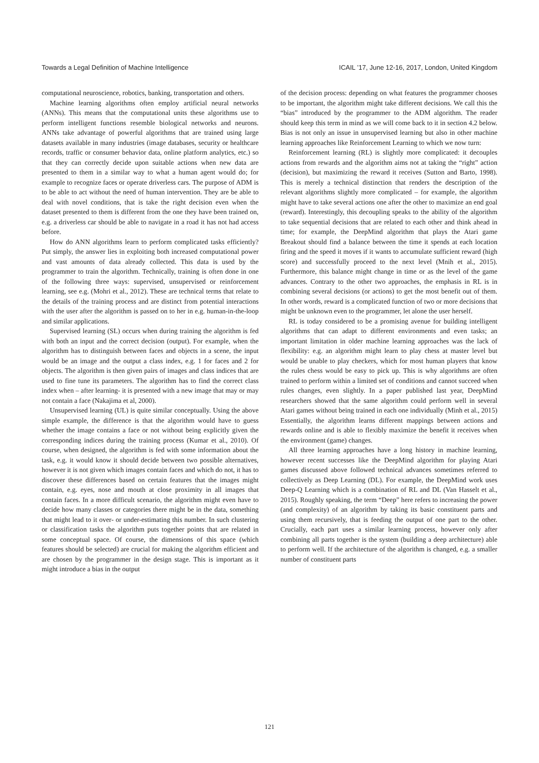Towards a Legal Definition of Machine Intelligence ICAIL ’17, June 12-16, 2017, London, United Kingdom
computational neuroscience, robotics, banking, transportation and others.
Machine learning algorithms often employ artificial neural networks (ANNs). This means that the computational units these algorithms use to perform intelligent functions resemble biological networks and neurons. ANNs take advantage of powerful algorithms that are trained using large datasets available in many industries (image databases, security or healthcare records, traffic or consumer behavior data, online platform analytics, etc.) so that they can correctly decide upon suitable actions when new data are presented to them in a similar way to what a human agent would do; for example to recognize faces or operate driverless cars. The purpose of ADM is to be able to act without the need of human intervention. They are be able to deal with novel conditions, that is take the right decision even when the dataset presented to them is different from the one they have been trained on, e.g. a driverless car should be able to navigate in a road it has not had access before.
How do ANN algorithms learn to perform complicated tasks efficiently? Put simply, the answer lies in exploiting both increased computational power and vast amounts of data already collected. This data is used by the programmer to train the algorithm. Technically, training is often done in one of the following three ways: supervised, unsupervised or reinforcement learning, see e.g. (Mohri et al., 2012). These are technical terms that relate to the details of the training process and are distinct from potential interactions with the user after the algorithm is passed on to her in e.g. human-in-the-loop and similar applications.
Supervised learning (SL) occurs when during training the algorithm is fed with both an input and the correct decision (output). For example, when the algorithm has to distinguish between faces and objects in a scene, the input would be an image and the output a class index, e.g. 1 for faces and 2 for objects. The algorithm is then given pairs of images and class indices that are used to fine tune its parameters. The algorithm has to find the correct class index when – after learning- it is presented with a new image that may or may not contain a face (Nakajima et al, 2000).
Unsupervised learning (UL) is quite similar conceptually. Using the above simple example, the difference is that the algorithm would have to guess whether the image contains a face or not without being explicitly given the corresponding indices during the training process (Kumar et al., 2010). Of course, when designed, the algorithm is fed with some information about the task, e.g. it would know it should decide between two possible alternatives, however it is not given which images contain faces and which do not, it has to discover these differences based on certain features that the images might contain, e.g. eyes, nose and mouth at close proximity in all images that contain faces. In a more difficult scenario, the algorithm might even have to decide how many classes or categories there might be in the data, something that might lead to it over- or under-estimating this number. In such clustering or classification tasks the algorithm puts together points that are related in some conceptual space. Of course, the dimensions of this space (which features should be selected) are crucial for making the algorithm efficient and are chosen by the programmer in the design stage. This is important as it might introduce a bias in the output
of the decision process: depending on what features the programmer chooses to be important, the algorithm might take different decisions. We call this the “bias” introduced by the programmer to the ADM algorithm. The reader should keep this term in mind as we will come back to it in section 4.2 below. Bias is not only an issue in unsupervised learning but also in other machine learning approaches like Reinforcement Learning to which we now turn:
Reinforcement learning (RL) is slightly more complicated: it decouples actions from rewards and the algorithm aims not at taking the “right” action (decision), but maximizing the reward it receives (Sutton and Barto, 1998). This is merely a technical distinction that renders the description of the relevant algorithms slightly more complicated – for example, the algorithm might have to take several actions one after the other to maximize an end goal (reward). Interestingly, this decoupling speaks to the ability of the algorithm to take sequential decisions that are related to each other and think ahead in time; for example, the DeepMind algorithm that plays the Atari game Breakout should find a balance between the time it spends at each location firing and the speed it moves if it wants to accumulate sufficient reward (high score) and successfully proceed to the next level (Mnih et al., 2015). Furthermore, this balance might change in time or as the level of the game advances. Contrary to the other two approaches, the emphasis in RL is in combining several decisions (or actions) to get the most benefit out of them. In other words, reward is a complicated function of two or more decisions that might be unknown even to the programmer, let alone the user herself.
RL is today considered to be a promising avenue for building intelligent algorithms that can adapt to different environments and even tasks; an important limitation in older machine learning approaches was the lack of flexibility: e.g. an algorithm might learn to play chess at master level but would be unable to play checkers, which for most human players that know the rules chess would be easy to pick up. This is why algorithms are often trained to perform within a limited set of conditions and cannot succeed when rules changes, even slightly. In a paper published last year, DeepMind researchers showed that the same algorithm could perform well in several Atari games without being trained in each one individually (Minh et al., 2015) Essentially, the algorithm learns different mappings between actions and rewards online and is able to flexibly maximize the benefit it receives when the environment (game) changes.
All three learning approaches have a long history in machine learning, however recent successes like the DeepMind algorithm for playing Atari games discussed above followed technical advances sometimes referred to collectively as Deep Learning (DL). For example, the DeepMind work uses Deep-Q Learning which is a combination of RL and DL (Van Hasselt et al., 2015). Roughly speaking, the term “Deep” here refers to increasing the power (and complexity) of an algorithm by taking its basic constituent parts and using them recursively, that is feeding the output of one part to the other. Crucially, each part uses a similar learning process, however only after combining all parts together is the system (building a deep architecture) able to perform well. If the architecture of the algorithm is changed, e.g. a smaller number of constituent parts
121